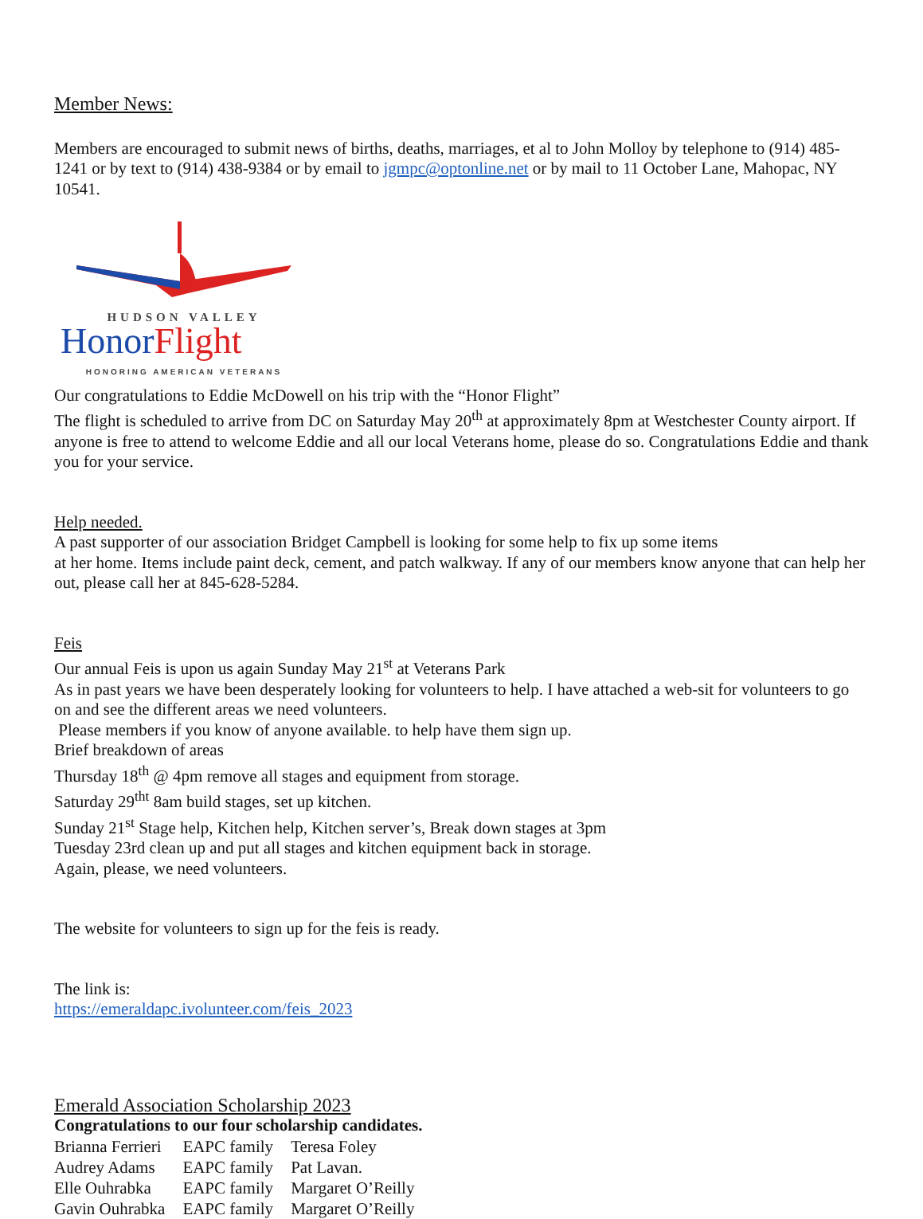Member News:
Members are encouraged to submit news of births, deaths, marriages, et al to John Molloy by telephone to (914) 485-1241 or by text to (914) 438-9384 or by email to jgmpc@optonline.net or by mail to 11 October Lane, Mahopac, NY 10541.
HUDSON VALLEY
HonorFlight
HONORING AMERICAN VETERANS
Our congratulations to Eddie McDowell on his trip with the “Honor Flight”
The flight is scheduled to arrive from DC on Saturday May 20<sup>th</sup> at approximately 8pm at Westchester County airport. If anyone is free to attend to welcome Eddie and all our local Veterans home, please do so. Congratulations Eddie and thank you for your service.
Help needed.
A past supporter of our association Bridget Campbell is looking for some help to fix up some items
at her home. Items include paint deck, cement, and patch walkway. If any of our members know anyone that can help her out, please call her at 845-628-5284.
Feis
Our annual Feis is upon us again Sunday May 21<sup>st</sup> at Veterans Park
As in past years we have been desperately looking for volunteers to help. I have attached a web-sit for volunteers to go on and see the different areas we need volunteers.
Please members if you know of anyone available. to help have them sign up.
Brief breakdown of areas
Thursday 18<sup>th</sup> @ 4pm remove all stages and equipment from storage.
Saturday 29<sup>tht</sup> 8am build stages, set up kitchen.
Sunday 21<sup>st</sup> Stage help, Kitchen help, Kitchen server’s, Break down stages at 3pm
Tuesday 23rd clean up and put all stages and kitchen equipment back in storage.
Again, please, we need volunteers.
The website for volunteers to sign up for the feis is ready.
The link is:
https://emeraldapc.ivolunteer.com/feis_2023
Emerald Association Scholarship 2023
Congratulations to our four scholarship candidates.
| Brianna Ferrieri | EAPC family | Teresa Foley |
| Audrey Adams | EAPC family | Pat Lavan. |
| Elle Ouhrabka | EAPC family | Margaret O’Reilly |
| Gavin Ouhrabka | EAPC family | Margaret O’Reilly |